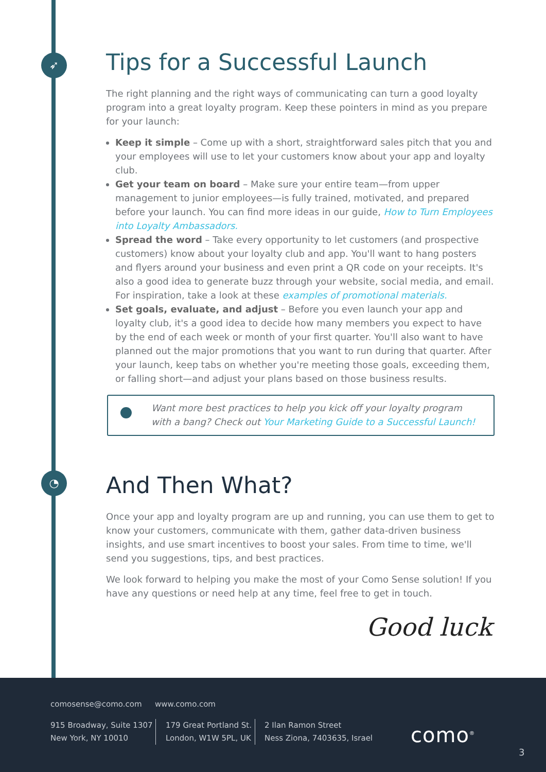➶
◔
Tips for a Successful Launch
The right planning and the right ways of communicating can turn a good loyalty program into a great loyalty program. Keep these pointers in mind as you prepare for your launch:
Keep it simple – Come up with a short, straightforward sales pitch that you and your employees will use to let your customers know about your app and loyalty club.
Get your team on board – Make sure your entire team—from upper management to junior employees—is fully trained, motivated, and prepared before your launch. You can find more ideas in our guide, How to Turn Employees into Loyalty Ambassadors.
Spread the word – Take every opportunity to let customers (and prospective customers) know about your loyalty club and app. You'll want to hang posters and flyers around your business and even print a QR code on your receipts. It's also a good idea to generate buzz through your website, social media, and email. For inspiration, take a look at these examples of promotional materials.
Set goals, evaluate, and adjust – Before you even launch your app and loyalty club, it's a good idea to decide how many members you expect to have by the end of each week or month of your first quarter. You'll also want to have planned out the major promotions that you want to run during that quarter. After your launch, keep tabs on whether you're meeting those goals, exceeding them, or falling short—and adjust your plans based on those business results.
Want more best practices to help you kick off your loyalty program with a bang? Check out Your Marketing Guide to a Successful Launch!
And Then What?
Once your app and loyalty program are up and running, you can use them to get to know your customers, communicate with them, gather data-driven business insights, and use smart incentives to boost your sales. From time to time, we'll send you suggestions, tips, and best practices.
We look forward to helping you make the most of your Como Sense solution! If you have any questions or need help at any time, feel free to get in touch.
Good luck
comosense@como.com www.como.com
915 Broadway, Suite 1307
New York, NY 10010
179 Great Portland St.
London, W1W 5PL, UK
2 Ilan Ramon Street
Ness Ziona, 7403635, Israel
como<sup>®</sup>
3